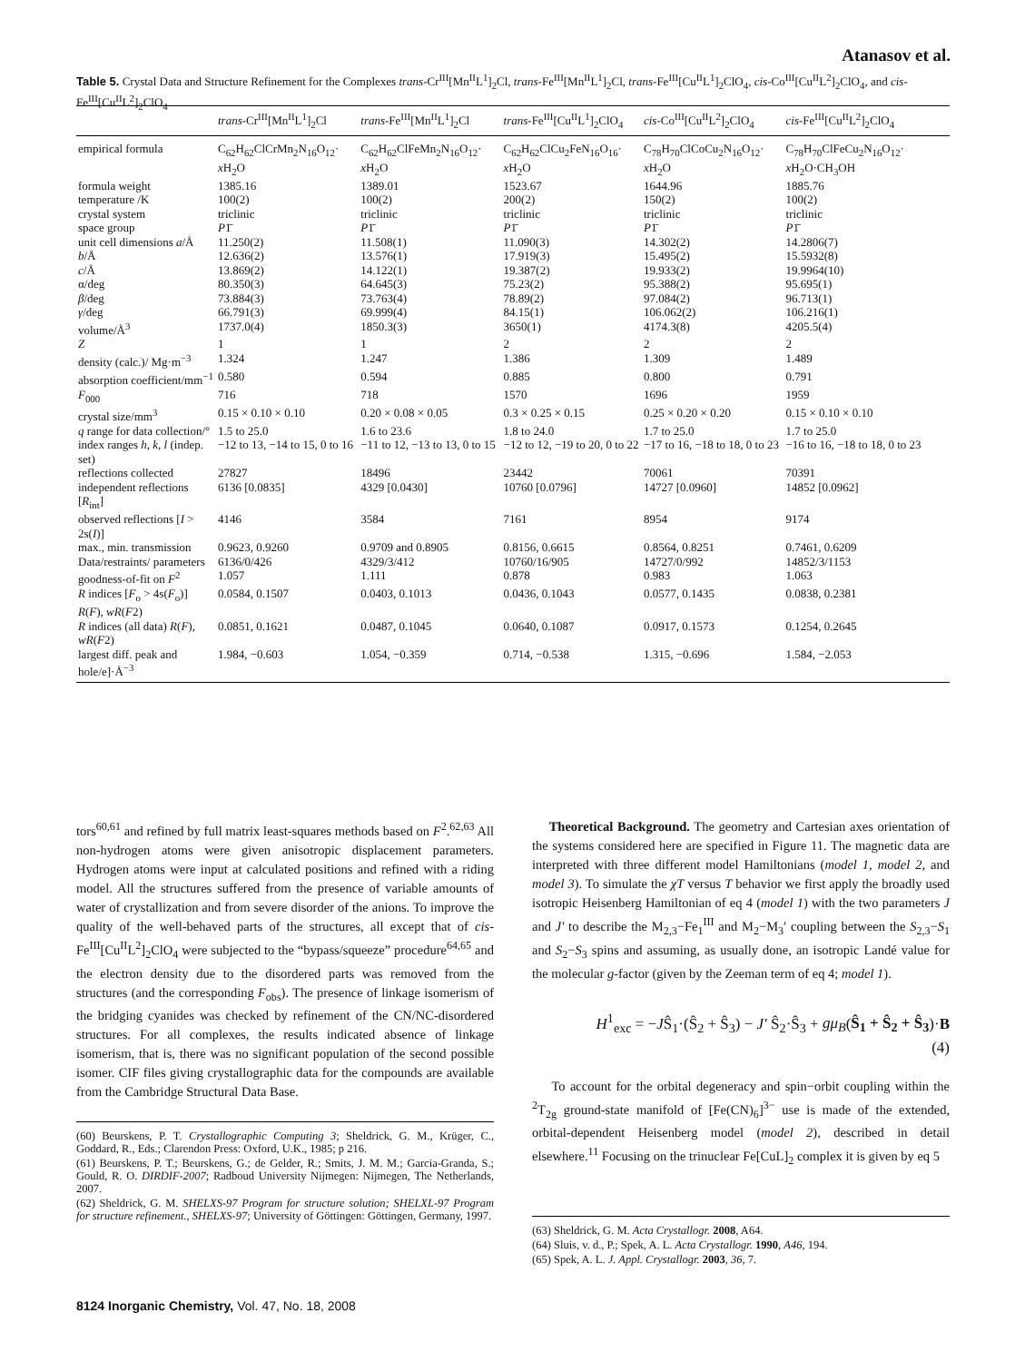Atanasov et al.
Table 5. Crystal Data and Structure Refinement for the Complexes trans-Cr<sup>III</sup>[Mn<sup>II</sup>L<sup>1</sup>]<sub>2</sub>Cl, trans-Fe<sup>III</sup>[Mn<sup>II</sup>L<sup>1</sup>]<sub>2</sub>Cl, trans-Fe<sup>III</sup>[Cu<sup>II</sup>L<sup>1</sup>]<sub>2</sub>ClO<sub>4</sub>, cis-Co<sup>III</sup>[Cu<sup>II</sup>L<sup>2</sup>]<sub>2</sub>ClO<sub>4</sub>, and cis-Fe<sup>III</sup>[Cu<sup>II</sup>L<sup>2</sup>]<sub>2</sub>ClO<sub>4</sub>
| | trans -Cr<sup>III</sup>[Mn<sup>II</sup>L<sup>1</sup>]<sub>2</sub>Cl | trans -Fe<sup>III</sup>[Mn<sup>II</sup>L<sup>1</sup>]<sub>2</sub>Cl | trans -Fe<sup>III</sup>[Cu<sup>II</sup>L<sup>1</sup>]<sub>2</sub>ClO<sub>4</sub> | cis -Co<sup>III</sup>[Cu<sup>II</sup>L<sup>2</sup>]<sub>2</sub>ClO<sub>4</sub> | cis -Fe<sup>III</sup>[Cu<sup>II</sup>L<sup>2</sup>]<sub>2</sub>ClO<sub>4</sub> |
| --- | --- | --- | --- | --- | --- |
| empirical formula | C<sub>62</sub>H<sub>62</sub>ClCrMn<sub>2</sub>N<sub>16</sub>O<sub>12</sub>· x H<sub>2</sub>O | C<sub>62</sub>H<sub>62</sub>ClFeMn<sub>2</sub>N<sub>16</sub>O<sub>12</sub>· x H<sub>2</sub>O | C<sub>62</sub>H<sub>62</sub>ClCu<sub>2</sub>FeN<sub>16</sub>O<sub>16</sub>· x H<sub>2</sub>O | C<sub>78</sub>H<sub>70</sub>ClCoCu<sub>2</sub>N<sub>16</sub>O<sub>12</sub>· x H<sub>2</sub>O | C<sub>78</sub>H<sub>70</sub>ClFeCu<sub>2</sub>N<sub>16</sub>O<sub>12</sub>· x H<sub>2</sub>O·CH<sub>3</sub>OH |
| formula weight | 1385.16 | 1389.01 | 1523.67 | 1644.96 | 1885.76 |
| temperature /K | 100(2) | 100(2) | 200(2) | 150(2) | 100(2) |
| crystal system | triclinic | triclinic | triclinic | triclinic | triclinic |
| space group | P 1̄ | P 1̄ | P 1̄ | P 1̄ | P 1̄ |
| unit cell dimensions a /Å | 11.250(2) | 11.508(1) | 11.090(3) | 14.302(2) | 14.2806(7) |
| b /Å | 12.636(2) | 13.576(1) | 17.919(3) | 15.495(2) | 15.5932(8) |
| c /Å | 13.869(2) | 14.122(1) | 19.387(2) | 19.933(2) | 19.9964(10) |
| α/deg | 80.350(3) | 64.645(3) | 75.23(2) | 95.388(2) | 95.695(1) |
| β /deg | 73.884(3) | 73.763(4) | 78.89(2) | 97.084(2) | 96.713(1) |
| γ /deg | 66.791(3) | 69.999(4) | 84.15(1) | 106.062(2) | 106.216(1) |
| volume/Å<sup>3</sup> | 1737.0(4) | 1850.3(3) | 3650(1) | 4174.3(8) | 4205.5(4) |
| Z | 1 | 1 | 2 | 2 | 2 |
| density (calc.)/ Mg·m<sup>−3</sup> | 1.324 | 1.247 | 1.386 | 1.309 | 1.489 |
| absorption coefficient/mm<sup>−1</sup> | 0.580 | 0.594 | 0.885 | 0.800 | 0.791 |
| F<sub>000</sub> | 716 | 718 | 1570 | 1696 | 1959 |
| crystal size/mm<sup>3</sup> | 0.15 × 0.10 × 0.10 | 0.20 × 0.08 × 0.05 | 0.3 × 0.25 × 0.15 | 0.25 × 0.20 × 0.20 | 0.15 × 0.10 × 0.10 |
| q range for data collection/° | 1.5 to 25.0 | 1.6 to 23.6 | 1.8 to 24.0 | 1.7 to 25.0 | 1.7 to 25.0 |
| index ranges h , k , l (indep. set) | −12 to 13, −14 to 15, 0 to 16 | −11 to 12, −13 to 13, 0 to 15 | −12 to 12, −19 to 20, 0 to 22 | −17 to 16, −18 to 18, 0 to 23 | −16 to 16, −18 to 18, 0 to 23 |
| reflections collected | 27827 | 18496 | 23442 | 70061 | 70391 |
| independent reflections [ R<sub>int</sub>] | 6136 [0.0835] | 4329 [0.0430] | 10760 [0.0796] | 14727 [0.0960] | 14852 [0.0962] |
| observed reflections [ I > 2s( I )] | 4146 | 3584 | 7161 | 8954 | 9174 |
| max., min. transmission | 0.9623, 0.9260 | 0.9709 and 0.8905 | 0.8156, 0.6615 | 0.8564, 0.8251 | 0.7461, 0.6209 |
| Data/restraints/ parameters | 6136/0/426 | 4329/3/412 | 10760/16/905 | 14727/0/992 | 14852/3/1153 |
| goodness-of-fit on F<sup>2</sup> | 1.057 | 1.111 | 0.878 | 0.983 | 1.063 |
| R indices [ F<sub>o</sub> > 4s( F<sub>o</sub>)] R ( F ), wR ( F 2) | 0.0584, 0.1507 | 0.0403, 0.1013 | 0.0436, 0.1043 | 0.0577, 0.1435 | 0.0838, 0.2381 |
| R indices (all data) R ( F ), wR ( F 2) | 0.0851, 0.1621 | 0.0487, 0.1045 | 0.0640, 0.1087 | 0.0917, 0.1573 | 0.1254, 0.2645 |
| largest diff. peak and hole/e]·Å<sup>−3</sup> | 1.984, −0.603 | 1.054, −0.359 | 0.714, −0.538 | 1.315, −0.696 | 1.584, −2.053 |
tors<sup>60,61</sup> and refined by full matrix least-squares methods based on F<sup>2</sup>.<sup>62,63</sup> All non-hydrogen atoms were given anisotropic displacement parameters. Hydrogen atoms were input at calculated positions and refined with a riding model. All the structures suffered from the presence of variable amounts of water of crystallization and from severe disorder of the anions. To improve the quality of the well-behaved parts of the structures, all except that of cis-Fe<sup>III</sup>[Cu<sup>II</sup>L<sup>2</sup>]<sub>2</sub>ClO<sub>4</sub> were subjected to the “bypass/squeeze” procedure<sup>64,65</sup> and the electron density due to the disordered parts was removed from the structures (and the corresponding F<sub>obs</sub>). The presence of linkage isomerism of the bridging cyanides was checked by refinement of the CN/NC-disordered structures. For all complexes, the results indicated absence of linkage isomerism, that is, there was no significant population of the second possible isomer. CIF files giving crystallographic data for the compounds are available from the Cambridge Structural Data Base.
(60) Beurskens, P. T. Crystallographic Computing 3; Sheldrick, G. M., Krüger, C., Goddard, R., Eds.; Clarendon Press: Oxford, U.K., 1985; p 216.
(61) Beurskens, P. T.; Beurskens, G.; de Gelder, R.; Smits, J. M. M.; Garcia-Granda, S.; Gould, R. O. DIRDIF-2007; Radboud University Nijmegen: Nijmegen, The Netherlands, 2007.
(62) Sheldrick, G. M. SHELXS-97 Program for structure solution; SHELXL-97 Program for structure refinement., SHELXS-97; University of Göttingen: Göttingen, Germany, 1997.
Theoretical Background. The geometry and Cartesian axes orientation of the systems considered here are specified in Figure 11. The magnetic data are interpreted with three different model Hamiltonians (model 1, model 2, and model 3). To simulate the χT versus T behavior we first apply the broadly used isotropic Heisenberg Hamiltonian of eq 4 (model 1) with the two parameters J and J′ to describe the M<sub>2,3</sub>−Fe<sub>1</sub><sup>III</sup> and M<sub>2</sub>−M<sub>3</sub>′ coupling between the S<sub>2,3</sub>−S<sub>1</sub> and S<sub>2</sub>−S<sub>3</sub> spins and assuming, as usually done, an isotropic Landé value for the molecular g-factor (given by the Zeeman term of eq 4; model 1).
H<sup>1</sup><sub>exc</sub> = −JŜ<sub>1</sub>·(Ŝ<sub>2</sub> + Ŝ<sub>3</sub>) − J′ Ŝ<sub>2</sub>·Ŝ<sub>3</sub> + gμ<sub>B</sub>(Ŝ<sub>1</sub> + Ŝ<sub>2</sub> + Ŝ<sub>3</sub>)·B
(4)
To account for the orbital degeneracy and spin−orbit coupling within the <sup>2</sup>T<sub>2g</sub> ground-state manifold of [Fe(CN)<sub>6</sub>]<sup>3−</sup> use is made of the extended, orbital-dependent Heisenberg model (model 2), described in detail elsewhere.<sup>11</sup> Focusing on the trinuclear Fe[CuL]<sub>2</sub> complex it is given by eq 5
(63) Sheldrick, G. M. Acta Crystallogr. 2008, A64.
(64) Sluis, v. d., P.; Spek, A. L. Acta Crystallogr. 1990, A46, 194.
(65) Spek, A. L. J. Appl. Crystallogr. 2003, 36, 7.
8124 Inorganic Chemistry, Vol. 47, No. 18, 2008